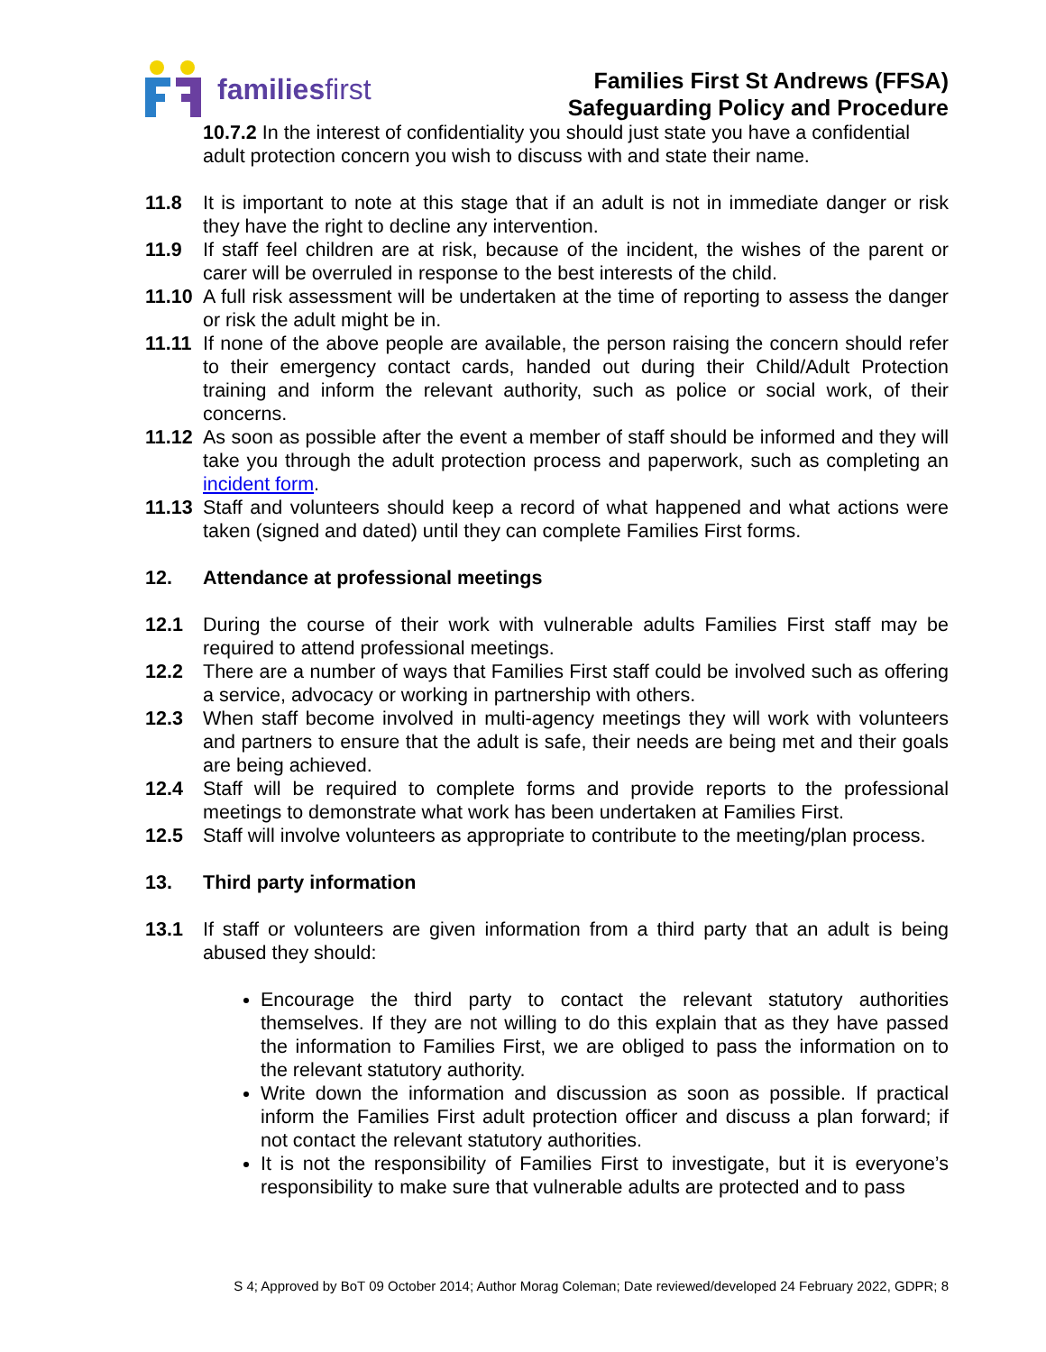familiesfirst
Families First St Andrews (FFSA)
Safeguarding Policy and Procedure
10.7.2 In the interest of confidentiality you should just state you have a confidential adult protection concern you wish to discuss with and state their name.
11.8 It is important to note at this stage that if an adult is not in immediate danger or risk they have the right to decline any intervention.
11.9 If staff feel children are at risk, because of the incident, the wishes of the parent or carer will be overruled in response to the best interests of the child.
11.10
A full risk assessment will be undertaken at the time of reporting to assess the danger or risk the adult might be in.
11.11
If none of the above people are available, the person raising the concern should refer to their emergency contact cards, handed out during their Child/Adult Protection training and inform the relevant authority, such as police or social work, of their concerns.
11.12
As soon as possible after the event a member of staff should be informed and they will take you through the adult protection process and paperwork, such as completing an incident form.
11.13
Staff and volunteers should keep a record of what happened and what actions were taken (signed and dated) until they can complete Families First forms.
12. Attendance at professional meetings
12.1 During the course of their work with vulnerable adults Families First staff may be required to attend professional meetings.
12.2 There are a number of ways that Families First staff could be involved such as offering a service, advocacy or working in partnership with others.
12.3 When staff become involved in multi-agency meetings they will work with volunteers and partners to ensure that the adult is safe, their needs are being met and their goals are being achieved.
12.4 Staff will be required to complete forms and provide reports to the professional meetings to demonstrate what work has been undertaken at Families First.
12.5 Staff will involve volunteers as appropriate to contribute to the meeting/plan process.
13. Third party information
13.1 If staff or volunteers are given information from a third party that an adult is being abused they should:
Encourage the third party to contact the relevant statutory authorities themselves. If they are not willing to do this explain that as they have passed the information to Families First, we are obliged to pass the information on to the relevant statutory authority.
Write down the information and discussion as soon as possible. If practical inform the Families First adult protection officer and discuss a plan forward; if not contact the relevant statutory authorities.
It is not the responsibility of Families First to investigate, but it is everyone’s responsibility to make sure that vulnerable adults are protected and to pass
S 4; Approved by BoT 09 October 2014; Author Morag Coleman; Date reviewed/developed 24 February 2022, GDPR; 8